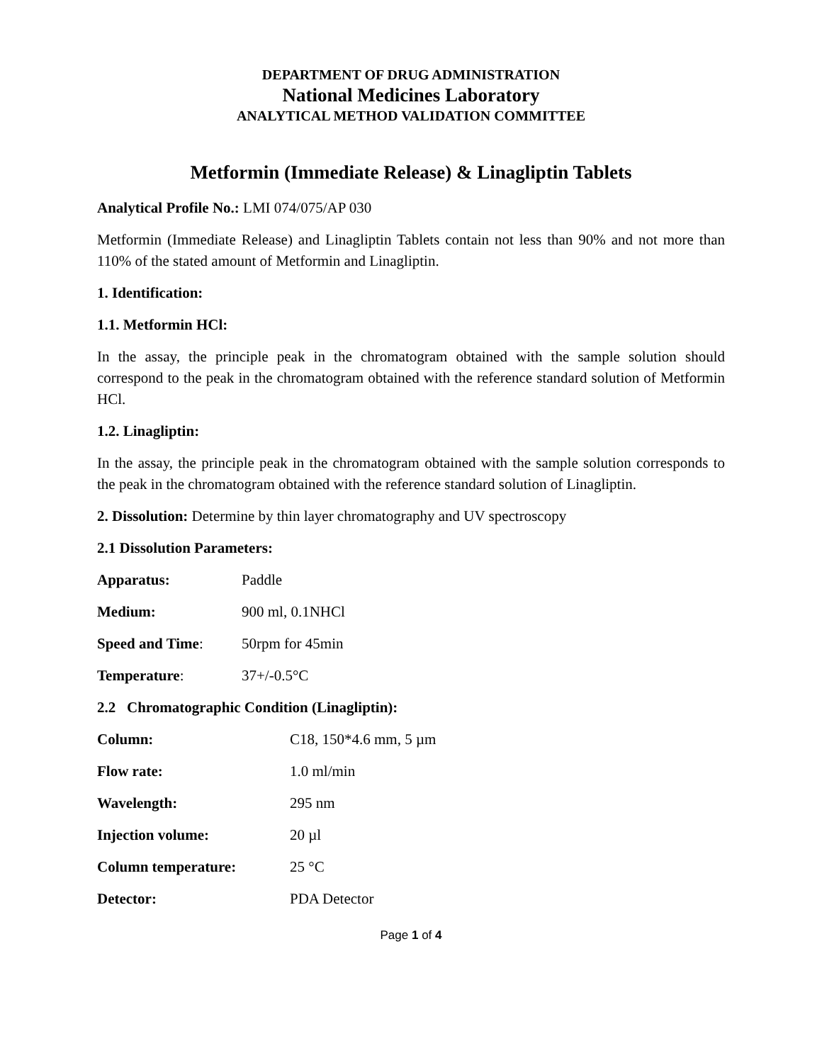DEPARTMENT OF DRUG ADMINISTRATION
National Medicines Laboratory
ANALYTICAL METHOD VALIDATION COMMITTEE
Metformin (Immediate Release) & Linagliptin Tablets
Analytical Profile No.: LMI 074/075/AP 030
Metformin (Immediate Release) and Linagliptin Tablets contain not less than 90% and not more than 110% of the stated amount of Metformin and Linagliptin.
1. Identification:
1.1. Metformin HCl:
In the assay, the principle peak in the chromatogram obtained with the sample solution should correspond to the peak in the chromatogram obtained with the reference standard solution of Metformin HCl.
1.2. Linagliptin:
In the assay, the principle peak in the chromatogram obtained with the sample solution corresponds to the peak in the chromatogram obtained with the reference standard solution of Linagliptin.
2. Dissolution: Determine by thin layer chromatography and UV spectroscopy
2.1 Dissolution Parameters:
Apparatus: Paddle
Medium: 900 ml, 0.1NHCl
Speed and Time: 50rpm for 45min
Temperature: 37+/-0.5°C
2.2 Chromatographic Condition (Linagliptin):
Column: C18, 150*4.6 mm, 5 µm
Flow rate: 1.0 ml/min
Wavelength: 295 nm
Injection volume: 20 µl
Column temperature: 25 °C
Detector: PDA Detector
Page 1 of 4